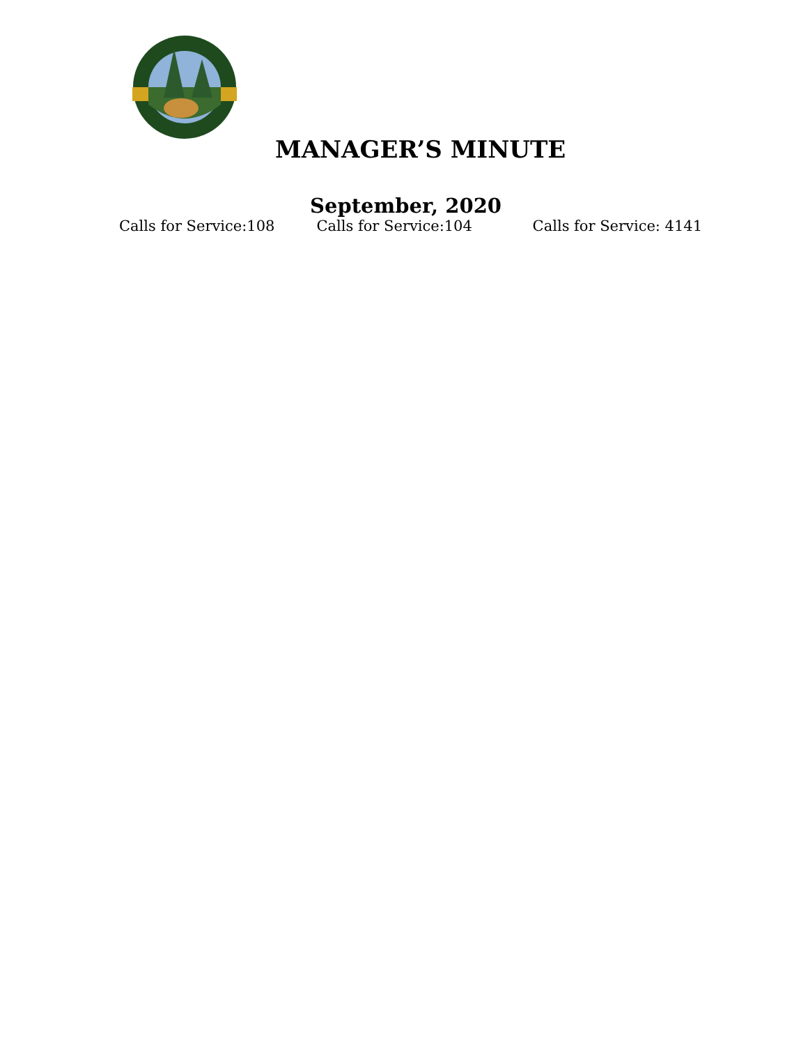MANAGER’S MINUTE
September, 2020
Calls for Service:108 Calls for Service:104 Calls for Service: 4141